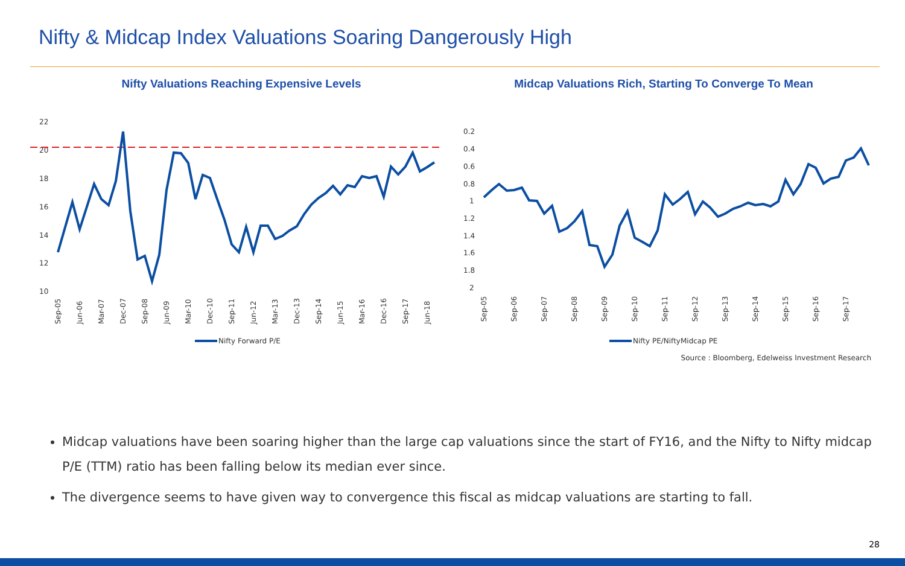Nifty & Midcap Index Valuations Soaring Dangerously High
Nifty Valuations Reaching Expensive Levels
22
20
18
16
14
12
10
Sep-05
Jun-06
Mar-07
Dec-07
Sep-08
Jun-09
Mar-10
Dec-10
Sep-11
Jun-12
Mar-13
Dec-13
Sep-14
Jun-15
Mar-16
Dec-16
Sep-17
Jun-18
Nifty Forward P/E
Midcap Valuations Rich, Starting To Converge To Mean
0.2
0.4
0.6
0.8
1
1.2
1.4
1.6
1.8
2
Sep-05
Sep-06
Sep-07
Sep-08
Sep-09
Sep-10
Sep-11
Sep-12
Sep-13
Sep-14
Sep-15
Sep-16
Sep-17
Nifty PE/NiftyMidcap PE
Source : Bloomberg, Edelweiss Investment Research
Midcap valuations have been soaring higher than the large cap valuations since the start of FY16, and the Nifty to Nifty midcap P/E (TTM) ratio has been falling below its median ever since.
The divergence seems to have given way to convergence this fiscal as midcap valuations are starting to fall.
28